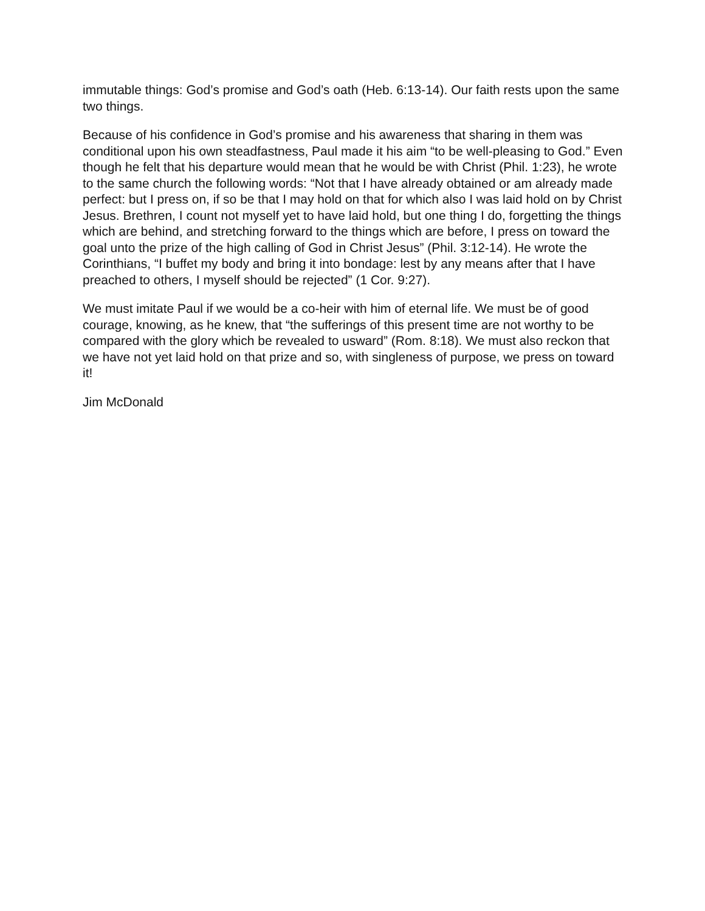immutable things: God’s promise and God’s oath (Heb. 6:13-14). Our faith rests upon the same two things.
Because of his confidence in God’s promise and his awareness that sharing in them was conditional upon his own steadfastness, Paul made it his aim “to be well-pleasing to God.” Even though he felt that his departure would mean that he would be with Christ (Phil. 1:23), he wrote to the same church the following words: “Not that I have already obtained or am already made perfect: but I press on, if so be that I may hold on that for which also I was laid hold on by Christ Jesus. Brethren, I count not myself yet to have laid hold, but one thing I do, forgetting the things which are behind, and stretching forward to the things which are before, I press on toward the goal unto the prize of the high calling of God in Christ Jesus” (Phil. 3:12-14). He wrote the Corinthians, “I buffet my body and bring it into bondage: lest by any means after that I have preached to others, I myself should be rejected” (1 Cor. 9:27).
We must imitate Paul if we would be a co-heir with him of eternal life. We must be of good courage, knowing, as he knew, that “the sufferings of this present time are not worthy to be compared with the glory which be revealed to usward” (Rom. 8:18). We must also reckon that we have not yet laid hold on that prize and so, with singleness of purpose, we press on toward it!
Jim McDonald